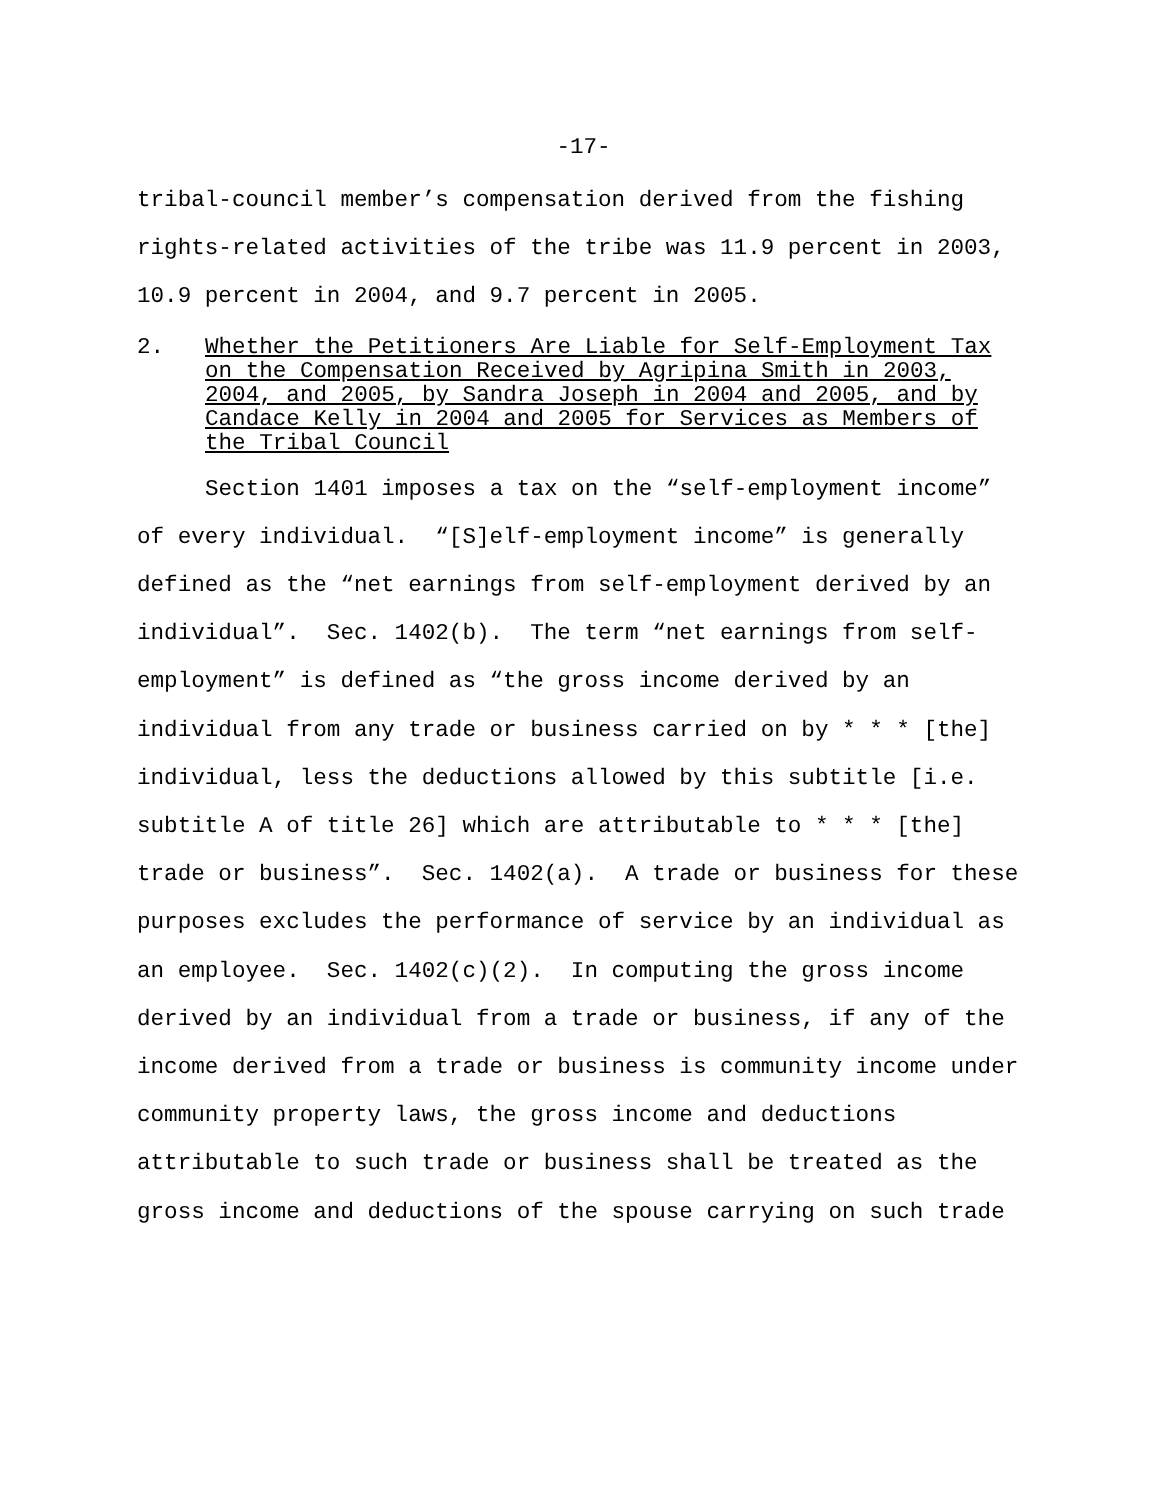-17-
tribal-council member’s compensation derived from the fishing
rights-related activities of the tribe was 11.9 percent in 2003,
10.9 percent in 2004, and 9.7 percent in 2005.
2. Whether the Petitioners Are Liable for Self-Employment Tax
on the Compensation Received by Agripina Smith in 2003,
2004, and 2005, by Sandra Joseph in 2004 and 2005, and by
Candace Kelly in 2004 and 2005 for Services as Members of
the Tribal Council
Section 1401 imposes a tax on the “self-employment income”
of every individual. “[S]elf-employment income” is generally
defined as the “net earnings from self-employment derived by an
individual”. Sec. 1402(b). The term “net earnings from self-
employment” is defined as “the gross income derived by an
individual from any trade or business carried on by * * * [the]
individual, less the deductions allowed by this subtitle [i.e.
subtitle A of title 26] which are attributable to * * * [the]
trade or business”. Sec. 1402(a). A trade or business for these
purposes excludes the performance of service by an individual as
an employee. Sec. 1402(c)(2). In computing the gross income
derived by an individual from a trade or business, if any of the
income derived from a trade or business is community income under
community property laws, the gross income and deductions
attributable to such trade or business shall be treated as the
gross income and deductions of the spouse carrying on such trade